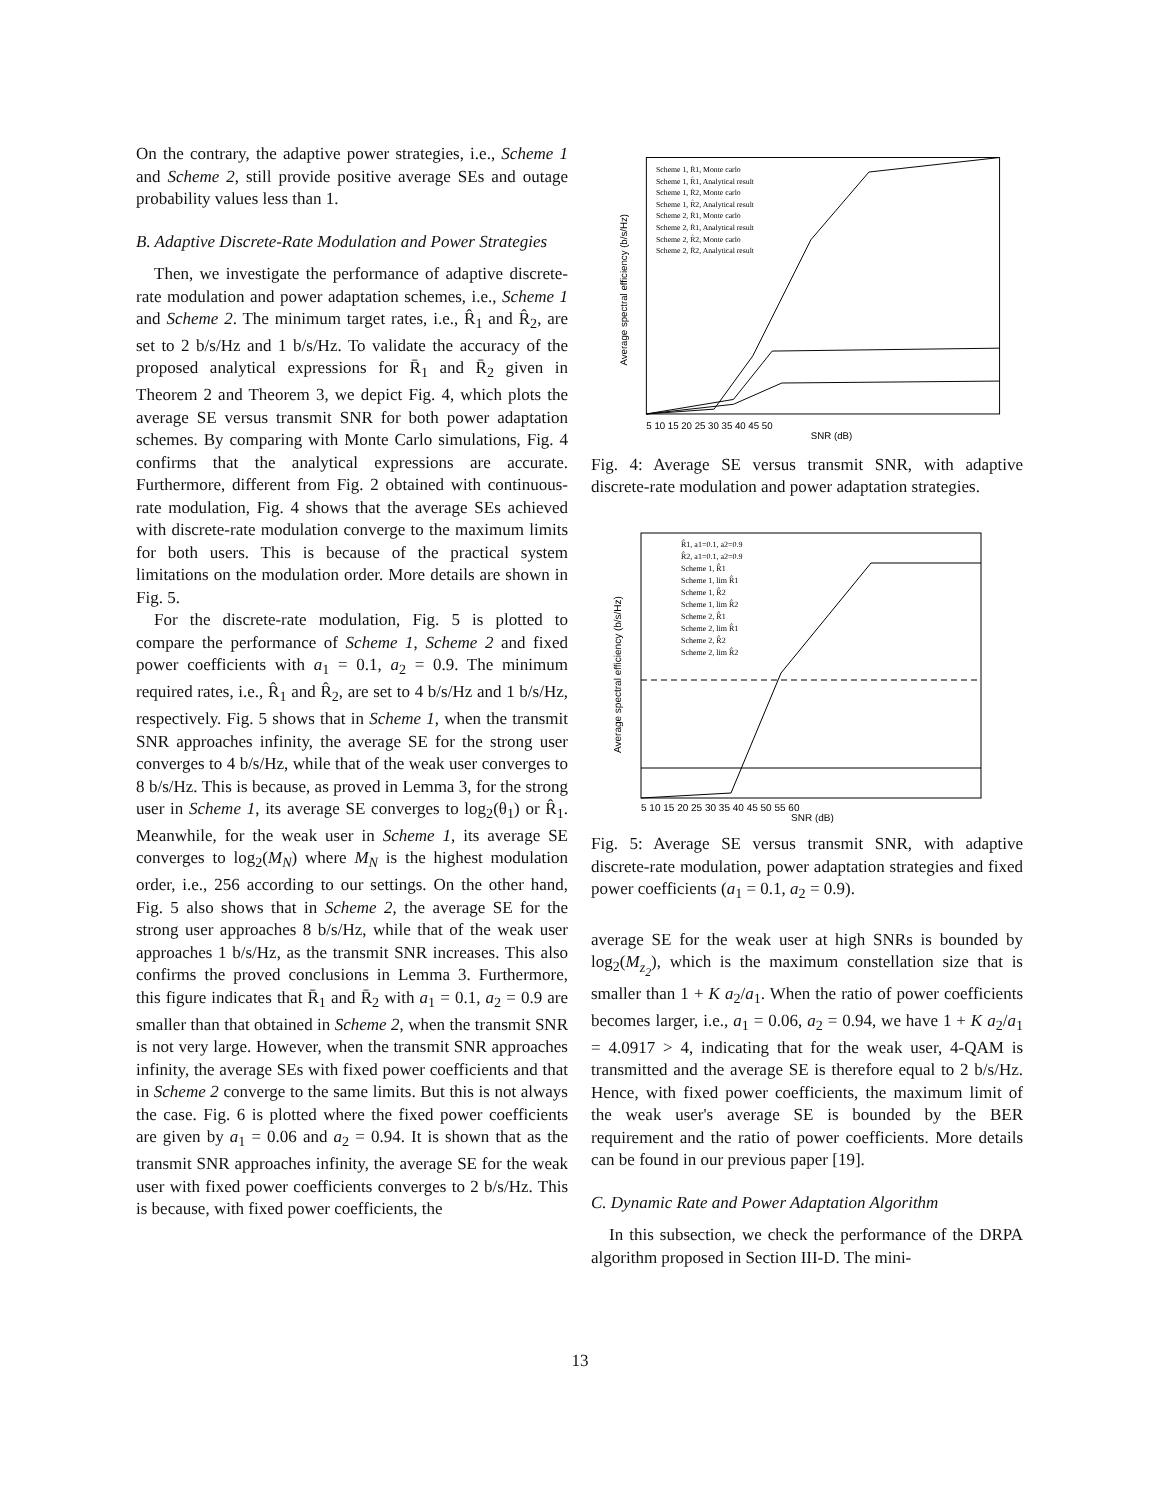On the contrary, the adaptive power strategies, i.e., Scheme 1 and Scheme 2, still provide positive average SEs and outage probability values less than 1.
B. Adaptive Discrete-Rate Modulation and Power Strategies
Then, we investigate the performance of adaptive discrete-rate modulation and power adaptation schemes, i.e., Scheme 1 and Scheme 2. The minimum target rates, i.e., R̂<sub>1</sub> and R̂<sub>2</sub>, are set to 2 b/s/Hz and 1 b/s/Hz. To validate the accuracy of the proposed analytical expressions for R̄<sub>1</sub> and R̄<sub>2</sub> given in Theorem 2 and Theorem 3, we depict Fig. 4, which plots the average SE versus transmit SNR for both power adaptation schemes. By comparing with Monte Carlo simulations, Fig. 4 confirms that the analytical expressions are accurate. Furthermore, different from Fig. 2 obtained with continuous-rate modulation, Fig. 4 shows that the average SEs achieved with discrete-rate modulation converge to the maximum limits for both users. This is because of the practical system limitations on the modulation order. More details are shown in Fig. 5.
For the discrete-rate modulation, Fig. 5 is plotted to compare the performance of Scheme 1, Scheme 2 and fixed power coefficients with a<sub>1</sub> = 0.1, a<sub>2</sub> = 0.9. The minimum required rates, i.e., R̂<sub>1</sub> and R̂<sub>2</sub>, are set to 4 b/s/Hz and 1 b/s/Hz, respectively. Fig. 5 shows that in Scheme 1, when the transmit SNR approaches infinity, the average SE for the strong user converges to 4 b/s/Hz, while that of the weak user converges to 8 b/s/Hz. This is because, as proved in Lemma 3, for the strong user in Scheme 1, its average SE converges to log<sub>2</sub>(θ<sub>1</sub>) or R̂<sub>1</sub>. Meanwhile, for the weak user in Scheme 1, its average SE converges to log<sub>2</sub>(M<sub>N</sub>) where M<sub>N</sub> is the highest modulation order, i.e., 256 according to our settings. On the other hand, Fig. 5 also shows that in Scheme 2, the average SE for the strong user approaches 8 b/s/Hz, while that of the weak user approaches 1 b/s/Hz, as the transmit SNR increases. This also confirms the proved conclusions in Lemma 3. Furthermore, this figure indicates that R̄<sub>1</sub> and R̄<sub>2</sub> with a<sub>1</sub> = 0.1, a<sub>2</sub> = 0.9 are smaller than that obtained in Scheme 2, when the transmit SNR is not very large. However, when the transmit SNR approaches infinity, the average SEs with fixed power coefficients and that in Scheme 2 converge to the same limits. But this is not always the case. Fig. 6 is plotted where the fixed power coefficients are given by a<sub>1</sub> = 0.06 and a<sub>2</sub> = 0.94. It is shown that as the transmit SNR approaches infinity, the average SE for the weak user with fixed power coefficients converges to 2 b/s/Hz. This is because, with fixed power coefficients, the
5 10 15 20 25 30 35 40 45 50
SNR (dB)
Average spectral efficiency (b/s/Hz)
Scheme 1, R̂1, Monte carlo
Scheme 1, R̂1, Analytical result
Scheme 1, R̂2, Monte carlo
Scheme 1, R̂2, Analytical result
Scheme 2, R̂1, Monte carlo
Scheme 2, R̂1, Analytical result
Scheme 2, R̂2, Monte carlo
Scheme 2, R̂2, Analytical result
Fig. 4: Average SE versus transmit SNR, with adaptive discrete-rate modulation and power adaptation strategies.
5 10 15 20 25 30 35 40 45 50 55 60
SNR (dB)
Average spectral efficiency (b/s/Hz)
R̂1, a1=0.1, a2=0.9
R̂2, a1=0.1, a2=0.9
Scheme 1, R̂1
Scheme 1, lim R̂1
Scheme 1, R̂2
Scheme 1, lim R̂2
Scheme 2, R̂1
Scheme 2, lim R̂1
Scheme 2, R̂2
Scheme 2, lim R̂2
Fig. 5: Average SE versus transmit SNR, with adaptive discrete-rate modulation, power adaptation strategies and fixed power coefficients (a<sub>1</sub> = 0.1, a<sub>2</sub> = 0.9).
average SE for the weak user at high SNRs is bounded by log<sub>2</sub>(M<sub>z<sub>2</sub></sub>), which is the maximum constellation size that is smaller than 1 + K a<sub>2</sub>/a<sub>1</sub>. When the ratio of power coefficients becomes larger, i.e., a<sub>1</sub> = 0.06, a<sub>2</sub> = 0.94, we have 1 + K a<sub>2</sub>/a<sub>1</sub> = 4.0917 > 4, indicating that for the weak user, 4-QAM is transmitted and the average SE is therefore equal to 2 b/s/Hz. Hence, with fixed power coefficients, the maximum limit of the weak user's average SE is bounded by the BER requirement and the ratio of power coefficients. More details can be found in our previous paper [19].
C. Dynamic Rate and Power Adaptation Algorithm
In this subsection, we check the performance of the DRPA algorithm proposed in Section III-D. The mini-
13